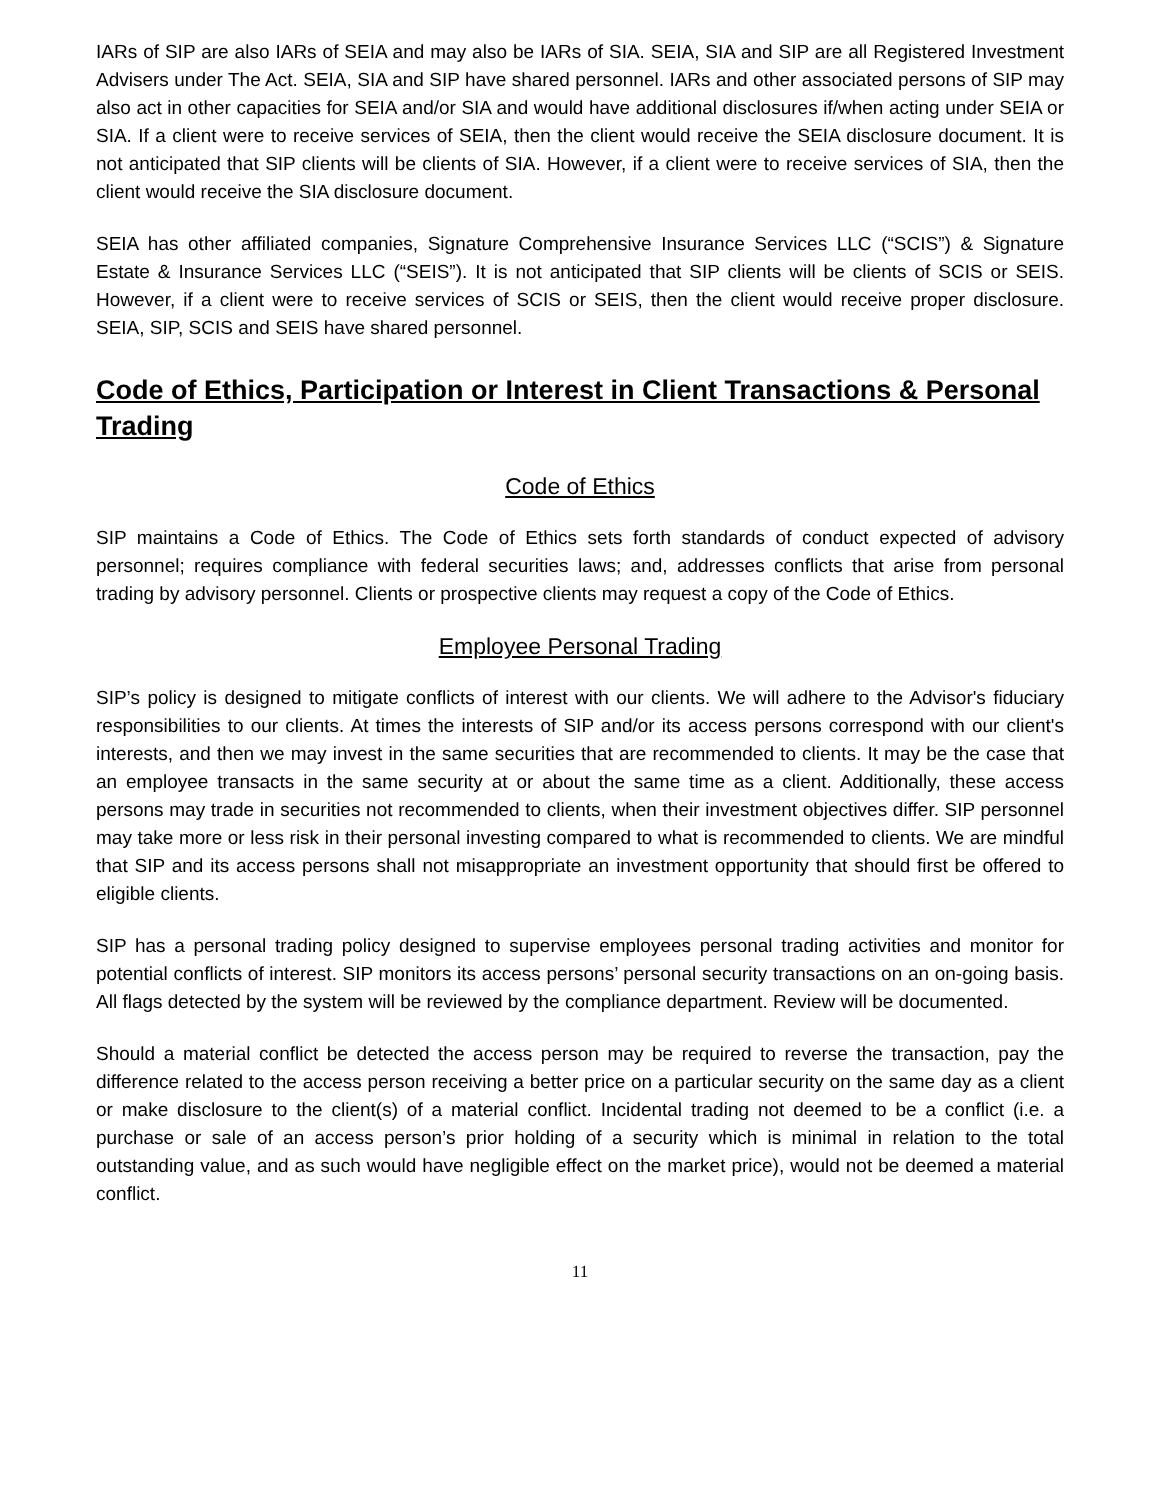IARs of SIP are also IARs of SEIA and may also be IARs of SIA. SEIA, SIA and SIP are all Registered Investment Advisers under The Act. SEIA, SIA and SIP have shared personnel. IARs and other associated persons of SIP may also act in other capacities for SEIA and/or SIA and would have additional disclosures if/when acting under SEIA or SIA. If a client were to receive services of SEIA, then the client would receive the SEIA disclosure document. It is not anticipated that SIP clients will be clients of SIA. However, if a client were to receive services of SIA, then the client would receive the SIA disclosure document.
SEIA has other affiliated companies, Signature Comprehensive Insurance Services LLC (“SCIS”) & Signature Estate & Insurance Services LLC (“SEIS”). It is not anticipated that SIP clients will be clients of SCIS or SEIS. However, if a client were to receive services of SCIS or SEIS, then the client would receive proper disclosure. SEIA, SIP, SCIS and SEIS have shared personnel.
Code of Ethics, Participation or Interest in Client Transactions & Personal Trading
Code of Ethics
SIP maintains a Code of Ethics. The Code of Ethics sets forth standards of conduct expected of advisory personnel; requires compliance with federal securities laws; and, addresses conflicts that arise from personal trading by advisory personnel. Clients or prospective clients may request a copy of the Code of Ethics.
Employee Personal Trading
SIP’s policy is designed to mitigate conflicts of interest with our clients. We will adhere to the Advisor's fiduciary responsibilities to our clients. At times the interests of SIP and/or its access persons correspond with our client's interests, and then we may invest in the same securities that are recommended to clients. It may be the case that an employee transacts in the same security at or about the same time as a client. Additionally, these access persons may trade in securities not recommended to clients, when their investment objectives differ. SIP personnel may take more or less risk in their personal investing compared to what is recommended to clients. We are mindful that SIP and its access persons shall not misappropriate an investment opportunity that should first be offered to eligible clients.
SIP has a personal trading policy designed to supervise employees personal trading activities and monitor for potential conflicts of interest. SIP monitors its access persons’ personal security transactions on an on-going basis. All flags detected by the system will be reviewed by the compliance department. Review will be documented.
Should a material conflict be detected the access person may be required to reverse the transaction, pay the difference related to the access person receiving a better price on a particular security on the same day as a client or make disclosure to the client(s) of a material conflict. Incidental trading not deemed to be a conflict (i.e. a purchase or sale of an access person’s prior holding of a security which is minimal in relation to the total outstanding value, and as such would have negligible effect on the market price), would not be deemed a material conflict.
11